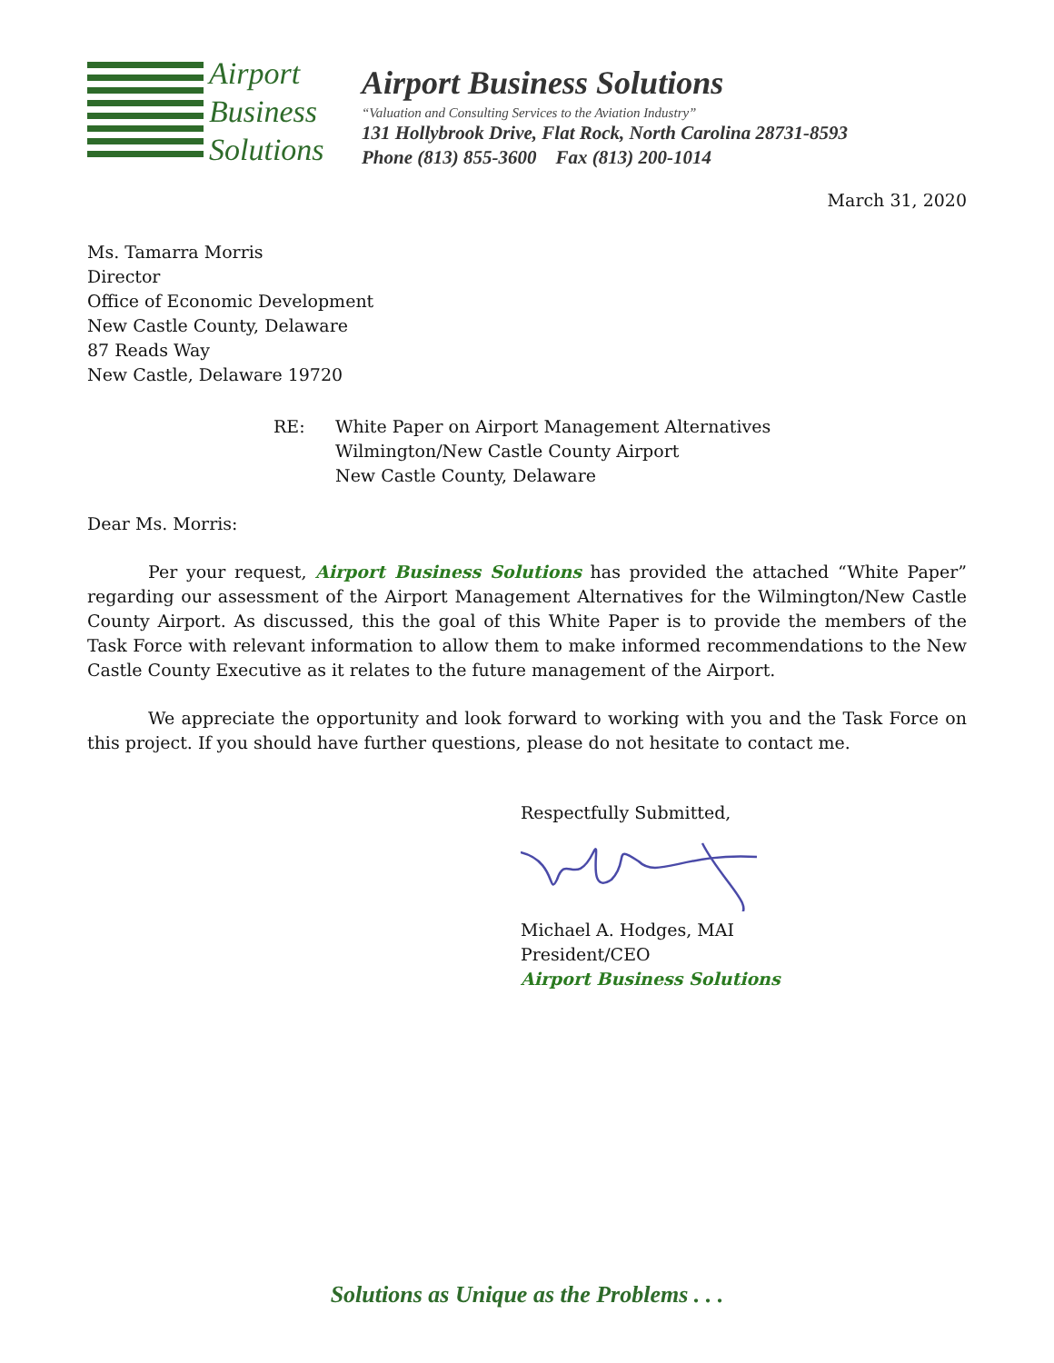Airport
Business
Solutions
Airport Business Solutions
“Valuation and Consulting Services to the Aviation Industry”
131 Hollybrook Drive, Flat Rock, North Carolina 28731-8593
Phone (813) 855-3600 Fax (813) 200-1014
March 31, 2020
Ms. Tamarra Morris
Director
Office of Economic Development
New Castle County, Delaware
87 Reads Way
New Castle, Delaware 19720
RE: White Paper on Airport Management Alternatives
Wilmington/New Castle County Airport
New Castle County, Delaware
Dear Ms. Morris:
Per your request, Airport Business Solutions has provided the attached “White Paper” regarding our assessment of the Airport Management Alternatives for the Wilmington/New Castle County Airport. As discussed, this the goal of this White Paper is to provide the members of the Task Force with relevant information to allow them to make informed recommendations to the New Castle County Executive as it relates to the future management of the Airport.
We appreciate the opportunity and look forward to working with you and the Task Force on this project. If you should have further questions, please do not hesitate to contact me.
Respectfully Submitted,
Michael A. Hodges, MAI
President/CEO
Airport Business Solutions
Solutions as Unique as the Problems . . .